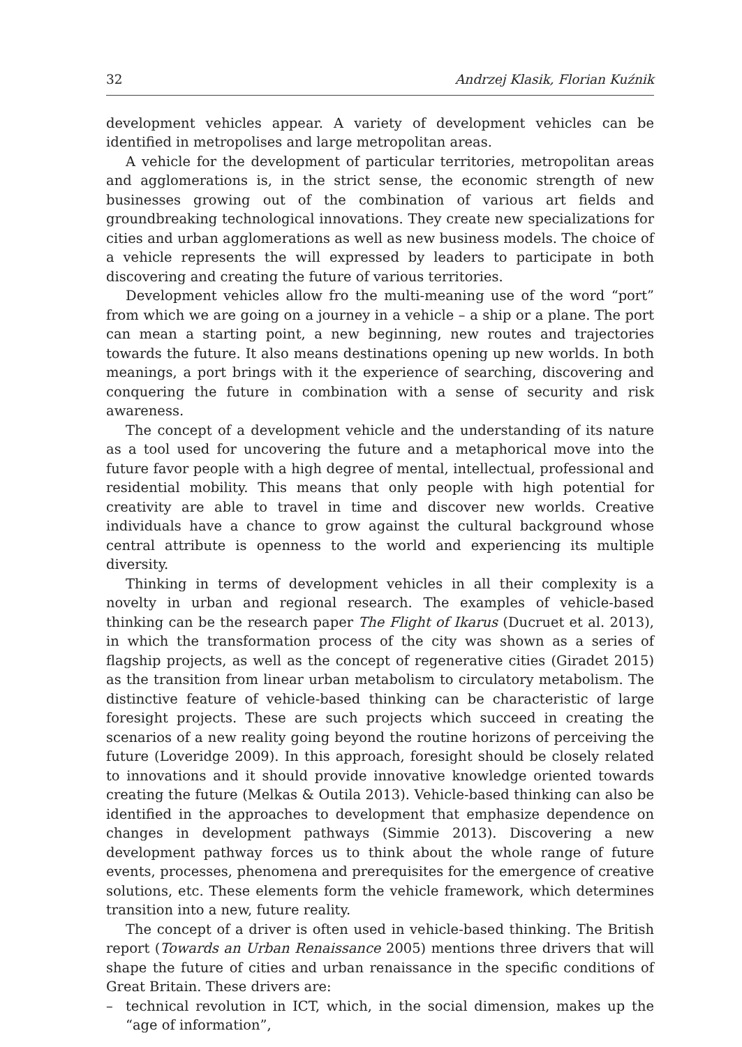32 Andrzej Klasik, Florian Kuźnik
development vehicles appear. A variety of development vehicles can be identified in metropolises and large metropolitan areas.
A vehicle for the development of particular territories, metropolitan areas and agglomerations is, in the strict sense, the economic strength of new businesses growing out of the combination of various art fields and groundbreaking technological innovations. They create new specializations for cities and urban agglomerations as well as new business models. The choice of a vehicle represents the will expressed by leaders to participate in both discovering and creating the future of various territories.
Development vehicles allow fro the multi-meaning use of the word “port” from which we are going on a journey in a vehicle – a ship or a plane. The port can mean a starting point, a new beginning, new routes and trajectories towards the future. It also means destinations opening up new worlds. In both meanings, a port brings with it the experience of searching, discovering and conquering the future in combination with a sense of security and risk awareness.
The concept of a development vehicle and the understanding of its nature as a tool used for uncovering the future and a metaphorical move into the future favor people with a high degree of mental, intellectual, professional and residential mobility. This means that only people with high potential for creativity are able to travel in time and discover new worlds. Creative individuals have a chance to grow against the cultural background whose central attribute is openness to the world and experiencing its multiple diversity.
Thinking in terms of development vehicles in all their complexity is a novelty in urban and regional research. The examples of vehicle-based thinking can be the research paper The Flight of Ikarus (Ducruet et al. 2013), in which the transformation process of the city was shown as a series of flagship projects, as well as the concept of regenerative cities (Giradet 2015) as the transition from linear urban metabolism to circulatory metabolism. The distinctive feature of vehicle-based thinking can be characteristic of large foresight projects. These are such projects which succeed in creating the scenarios of a new reality going beyond the routine horizons of perceiving the future (Loveridge 2009). In this approach, foresight should be closely related to innovations and it should provide innovative knowledge oriented towards creating the future (Melkas & Outila 2013). Vehicle-based thinking can also be identified in the approaches to development that emphasize dependence on changes in development pathways (Simmie 2013). Discovering a new development pathway forces us to think about the whole range of future events, processes, phenomena and prerequisites for the emergence of creative solutions, etc. These elements form the vehicle framework, which determines transition into a new, future reality.
The concept of a driver is often used in vehicle-based thinking. The British report (Towards an Urban Renaissance 2005) mentions three drivers that will shape the future of cities and urban renaissance in the specific conditions of Great Britain. These drivers are:
– technical revolution in ICT, which, in the social dimension, makes up the “age of information”,